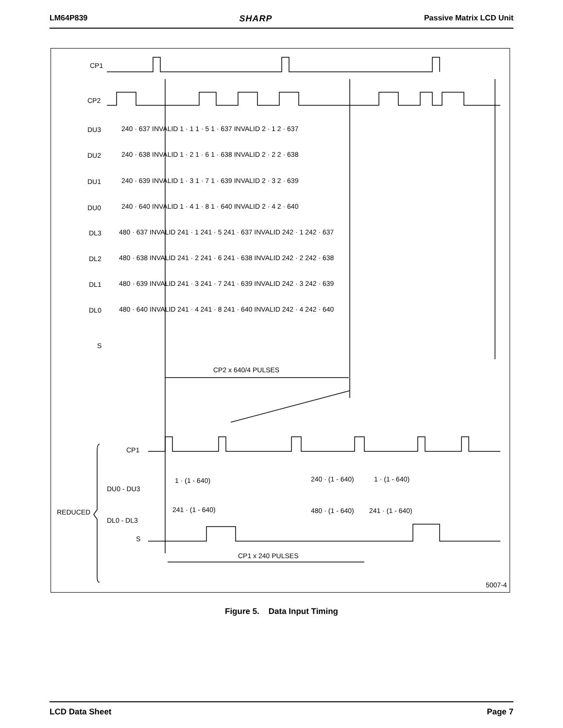LM64P839 SHARP Passive Matrix LCD Unit
CP1
CP2
DU3
DU2
DU1
DU0
DL3
DL2
DL1
DL0
S
CP2 x 640/4 PULSES
CP1
DU0 - DU3
REDUCED
DL0 - DL3
S
CP1 x 240 PULSES
5007-4
1 · (1 - 640)
240 · (1 - 640)
1 · (1 - 640)
241 · (1 - 640)
480 · (1 - 640)
241 · (1 - 640)
240 · 637 INVALID 1 · 1 1 · 5 1 · 637 INVALID 2 · 1 2 · 637
240 · 638 INVALID 1 · 2 1 · 6 1 · 638 INVALID 2 · 2 2 · 638
240 · 639 INVALID 1 · 3 1 · 7 1 · 639 INVALID 2 · 3 2 · 639
240 · 640 INVALID 1 · 4 1 · 8 1 · 640 INVALID 2 · 4 2 · 640
480 · 637 INVALID 241 · 1 241 · 5 241 · 637 INVALID 242 · 1 242 · 637
480 · 638 INVALID 241 · 2 241 · 6 241 · 638 INVALID 242 · 2 242 · 638
480 · 639 INVALID 241 · 3 241 · 7 241 · 639 INVALID 242 · 3 242 · 639
480 · 640 INVALID 241 · 4 241 · 8 241 · 640 INVALID 242 · 4 242 · 640
Figure 5. Data Input Timing
LCD Data Sheet Page 7